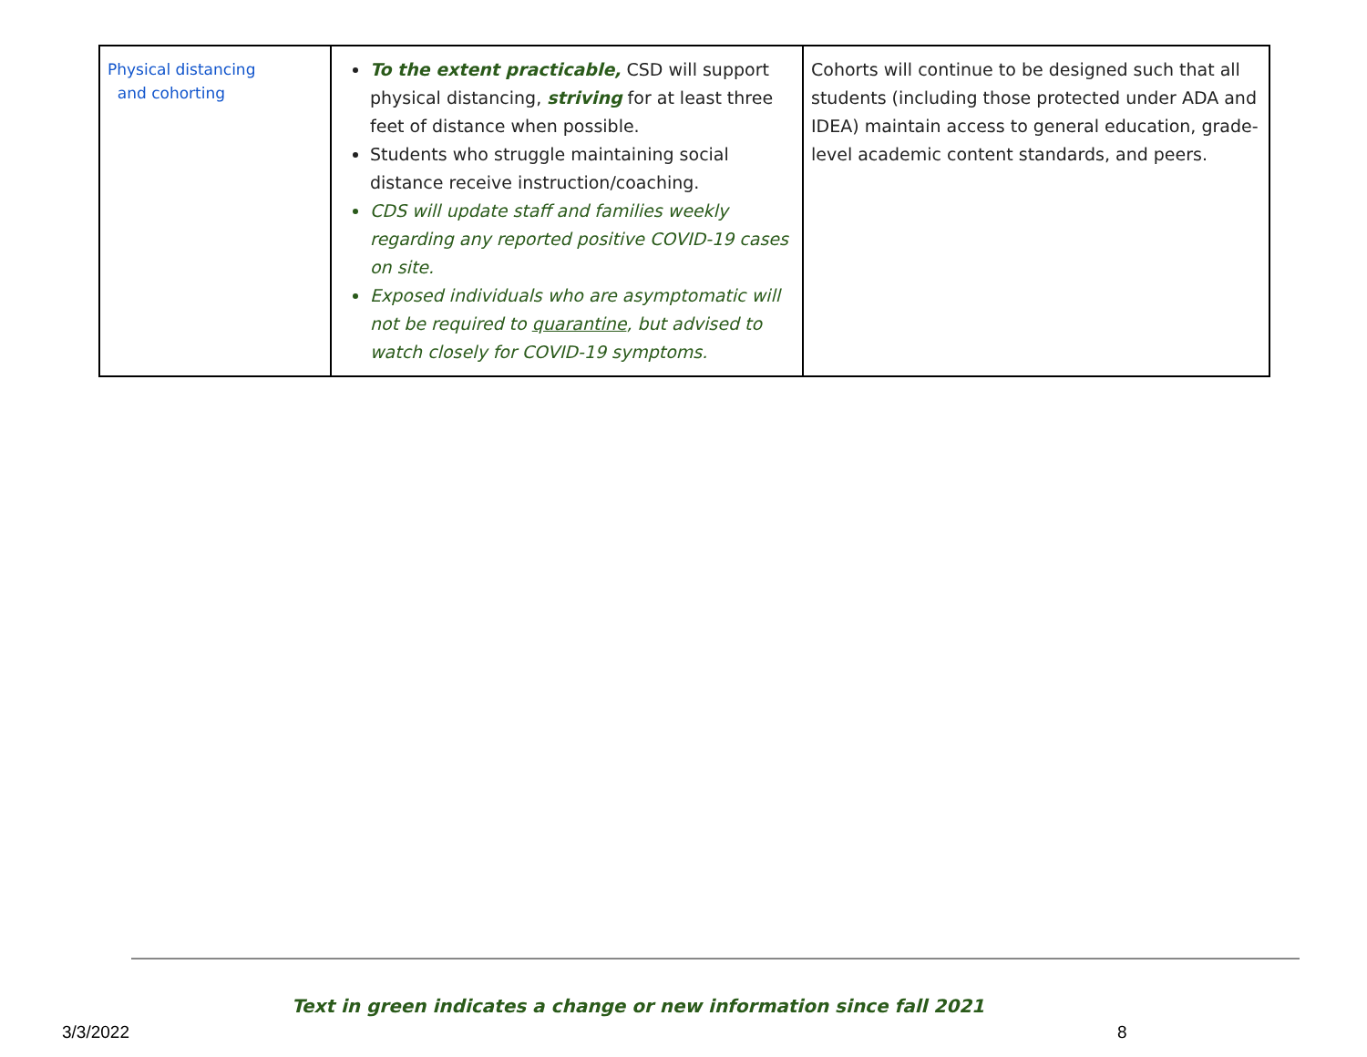| Physical distancing and cohorting | To the extent practicable, CSD will support physical distancing, striving for at least three feet of distance when possible. Students who struggle maintaining social distance receive instruction/coaching. CDS will update staff and families weekly regarding any reported positive COVID-19 cases on site. Exposed individuals who are asymptomatic will not be required to quarantine , but advised to watch closely for COVID-19 symptoms. | Cohorts will continue to be designed such that all students (including those protected under ADA and IDEA) maintain access to general education, grade-level academic content standards, and peers. |
Text in green indicates a change or new information since fall 2021
3/3/2022 8